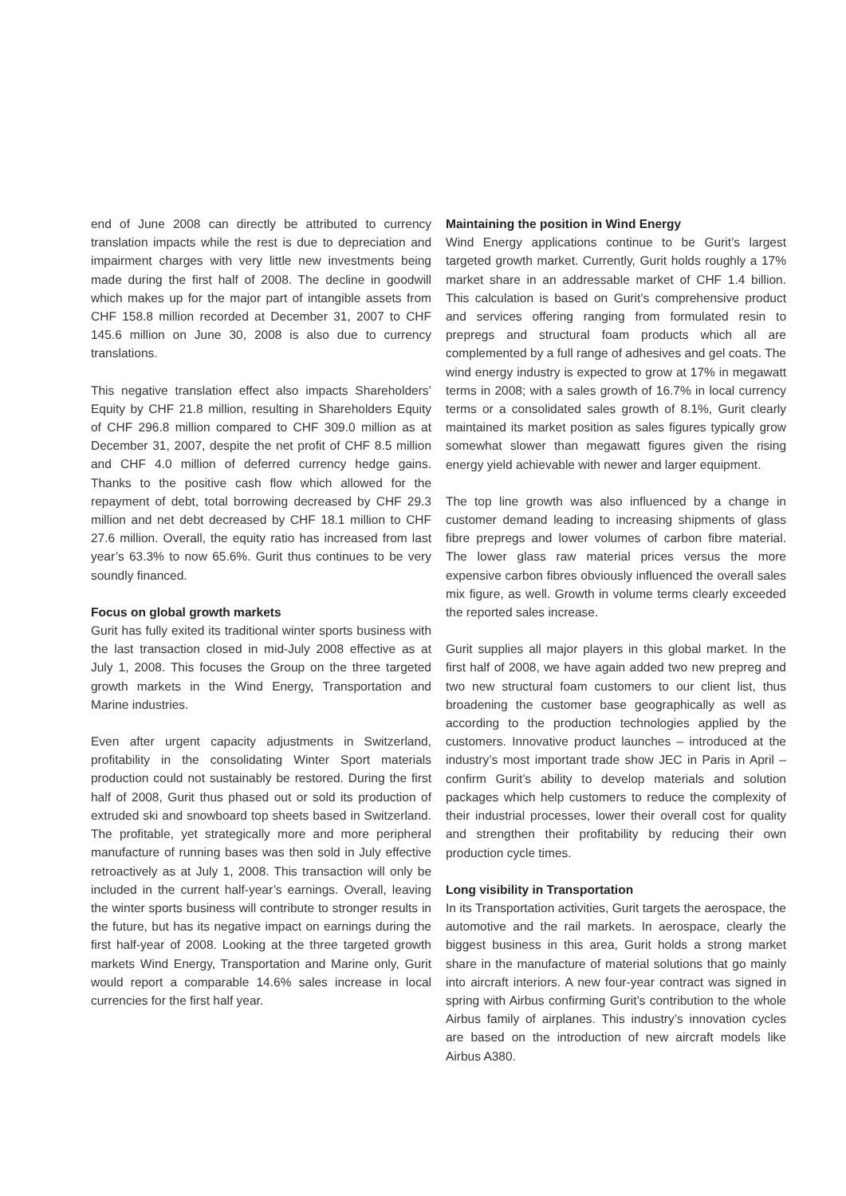end of June 2008 can directly be attributed to currency translation impacts while the rest is due to depreciation and impairment charges with very little new investments being made during the first half of 2008. The decline in goodwill which makes up for the major part of intangible assets from CHF 158.8 million recorded at December 31, 2007 to CHF 145.6 million on June 30, 2008 is also due to currency translations.
This negative translation effect also impacts Shareholders’ Equity by CHF 21.8 million, resulting in Shareholders Equity of CHF 296.8 million compared to CHF 309.0 million as at December 31, 2007, despite the net profit of CHF 8.5 million and CHF 4.0 million of deferred currency hedge gains. Thanks to the positive cash flow which allowed for the repayment of debt, total borrowing decreased by CHF 29.3 million and net debt decreased by CHF 18.1 million to CHF 27.6 million. Overall, the equity ratio has increased from last year’s 63.3% to now 65.6%. Gurit thus continues to be very soundly financed.
Focus on global growth markets
Gurit has fully exited its traditional winter sports business with the last transaction closed in mid-July 2008 effective as at July 1, 2008. This focuses the Group on the three targeted growth markets in the Wind Energy, Transportation and Marine industries.
Even after urgent capacity adjustments in Switzerland, profitability in the consolidating Winter Sport materials production could not sustainably be restored. During the first half of 2008, Gurit thus phased out or sold its production of extruded ski and snowboard top sheets based in Switzerland. The profitable, yet strategically more and more peripheral manufacture of running bases was then sold in July effective retroactively as at July 1, 2008. This transaction will only be included in the current half-year’s earnings. Overall, leaving the winter sports business will contribute to stronger results in the future, but has its negative impact on earnings during the first half-year of 2008. Looking at the three targeted growth markets Wind Energy, Transportation and Marine only, Gurit would report a comparable 14.6% sales increase in local currencies for the first half year.
Maintaining the position in Wind Energy
Wind Energy applications continue to be Gurit’s largest targeted growth market. Currently, Gurit holds roughly a 17% market share in an addressable market of CHF 1.4 billion. This calculation is based on Gurit’s comprehensive product and services offering ranging from formulated resin to prepregs and structural foam products which all are complemented by a full range of adhesives and gel coats. The wind energy industry is expected to grow at 17% in megawatt terms in 2008; with a sales growth of 16.7% in local currency terms or a consolidated sales growth of 8.1%, Gurit clearly maintained its market position as sales figures typically grow somewhat slower than megawatt figures given the rising energy yield achievable with newer and larger equipment.
The top line growth was also influenced by a change in customer demand leading to increasing shipments of glass fibre prepregs and lower volumes of carbon fibre material. The lower glass raw material prices versus the more expensive carbon fibres obviously influenced the overall sales mix figure, as well. Growth in volume terms clearly exceeded the reported sales increase.
Gurit supplies all major players in this global market. In the first half of 2008, we have again added two new prepreg and two new structural foam customers to our client list, thus broadening the customer base geographically as well as according to the production technologies applied by the customers. Innovative product launches – introduced at the industry’s most important trade show JEC in Paris in April – confirm Gurit’s ability to develop materials and solution packages which help customers to reduce the complexity of their industrial processes, lower their overall cost for quality and strengthen their profitability by reducing their own production cycle times.
Long visibility in Transportation
In its Transportation activities, Gurit targets the aerospace, the automotive and the rail markets. In aerospace, clearly the biggest business in this area, Gurit holds a strong market share in the manufacture of material solutions that go mainly into aircraft interiors. A new four-year contract was signed in spring with Airbus confirming Gurit’s contribution to the whole Airbus family of airplanes. This industry’s innovation cycles are based on the introduction of new aircraft models like Airbus A380.